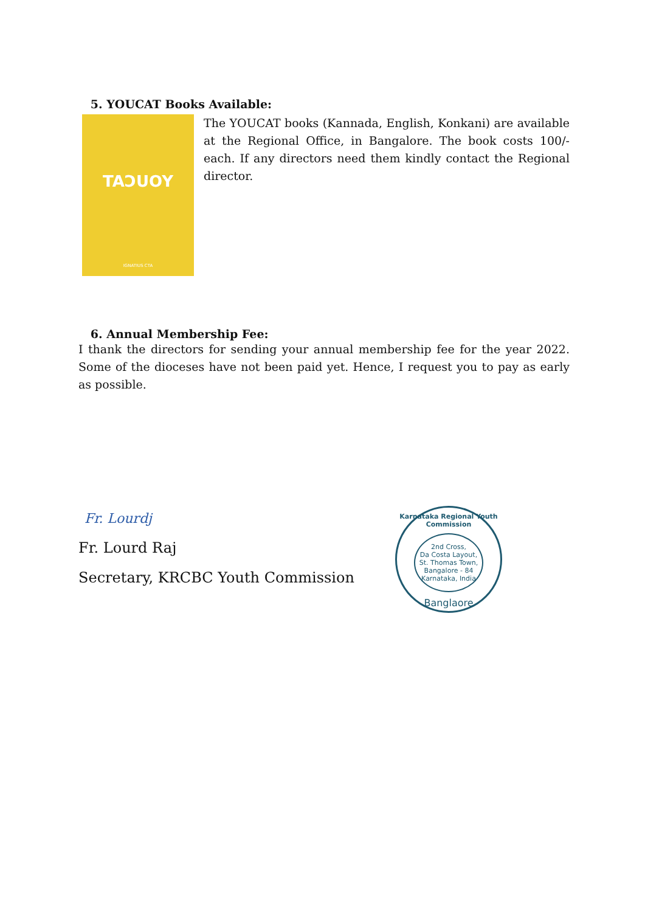5. YOUCAT Books Available:
TAƆUOY
IGNATIUS CTA
The YOUCAT books (Kannada, English, Konkani) are available at the Regional Office, in Bangalore. The book costs 100/- each. If any directors need them kindly contact the Regional director.
6. Annual Membership Fee:
I thank the directors for sending your annual membership fee for the year 2022. Some of the dioceses have not been paid yet. Hence, I request you to pay as early as possible.
Fr. Lourdj
Fr. Lourd Raj
Secretary, KRCBC Youth Commission
Karnataka Regional Youth Commission
2nd Cross,
Da Costa Layout,
St. Thomas Town,
Bangalore - 84
Karnataka, India
Banglaore